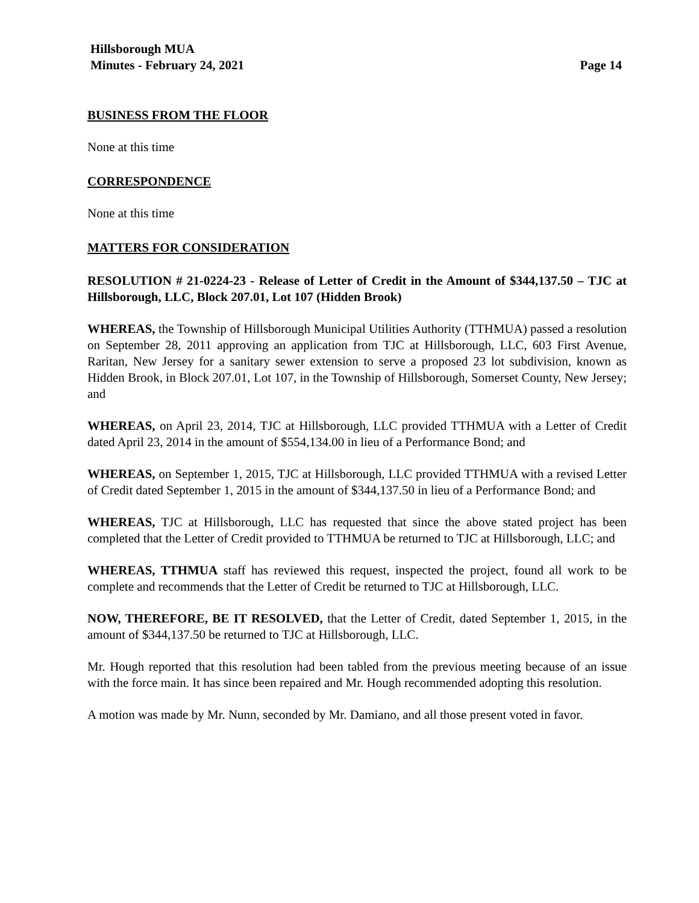Hillsborough MUA
Minutes - February 24, 2021 Page 14
BUSINESS FROM THE FLOOR
None at this time
CORRESPONDENCE
None at this time
MATTERS FOR CONSIDERATION
RESOLUTION # 21-0224-23 - Release of Letter of Credit in the Amount of $344,137.50 – TJC at Hillsborough, LLC, Block 207.01, Lot 107 (Hidden Brook)
WHEREAS, the Township of Hillsborough Municipal Utilities Authority (TTHMUA) passed a resolution on September 28, 2011 approving an application from TJC at Hillsborough, LLC, 603 First Avenue, Raritan, New Jersey for a sanitary sewer extension to serve a proposed 23 lot subdivision, known as Hidden Brook, in Block 207.01, Lot 107, in the Township of Hillsborough, Somerset County, New Jersey; and
WHEREAS, on April 23, 2014, TJC at Hillsborough, LLC provided TTHMUA with a Letter of Credit dated April 23, 2014 in the amount of $554,134.00 in lieu of a Performance Bond; and
WHEREAS, on September 1, 2015, TJC at Hillsborough, LLC provided TTHMUA with a revised Letter of Credit dated September 1, 2015 in the amount of $344,137.50 in lieu of a Performance Bond; and
WHEREAS, TJC at Hillsborough, LLC has requested that since the above stated project has been completed that the Letter of Credit provided to TTHMUA be returned to TJC at Hillsborough, LLC; and
WHEREAS, TTHMUA staff has reviewed this request, inspected the project, found all work to be complete and recommends that the Letter of Credit be returned to TJC at Hillsborough, LLC.
NOW, THEREFORE, BE IT RESOLVED, that the Letter of Credit, dated September 1, 2015, in the amount of $344,137.50 be returned to TJC at Hillsborough, LLC.
Mr. Hough reported that this resolution had been tabled from the previous meeting because of an issue with the force main. It has since been repaired and Mr. Hough recommended adopting this resolution.
A motion was made by Mr. Nunn, seconded by Mr. Damiano, and all those present voted in favor.